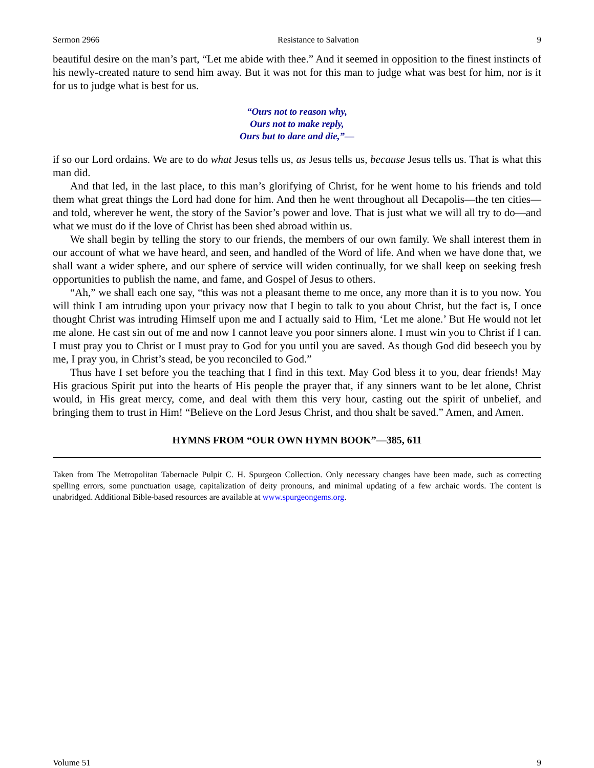Sermon 2966 Resistance to Salvation 9
beautiful desire on the man’s part, “Let me abide with thee.” And it seemed in opposition to the finest instincts of his newly-created nature to send him away. But it was not for this man to judge what was best for him, nor is it for us to judge what is best for us.
“Ours not to reason why,
Ours not to make reply,
Ours but to dare and die,”—
if so our Lord ordains. We are to do what Jesus tells us, as Jesus tells us, because Jesus tells us. That is what this man did.
And that led, in the last place, to this man’s glorifying of Christ, for he went home to his friends and told them what great things the Lord had done for him. And then he went throughout all Decapolis—the ten cities—and told, wherever he went, the story of the Savior’s power and love. That is just what we will all try to do—and what we must do if the love of Christ has been shed abroad within us.
We shall begin by telling the story to our friends, the members of our own family. We shall interest them in our account of what we have heard, and seen, and handled of the Word of life. And when we have done that, we shall want a wider sphere, and our sphere of service will widen continually, for we shall keep on seeking fresh opportunities to publish the name, and fame, and Gospel of Jesus to others.
“Ah,” we shall each one say, “this was not a pleasant theme to me once, any more than it is to you now. You will think I am intruding upon your privacy now that I begin to talk to you about Christ, but the fact is, I once thought Christ was intruding Himself upon me and I actually said to Him, ‘Let me alone.’ But He would not let me alone. He cast sin out of me and now I cannot leave you poor sinners alone. I must win you to Christ if I can. I must pray you to Christ or I must pray to God for you until you are saved. As though God did beseech you by me, I pray you, in Christ’s stead, be you reconciled to God.”
Thus have I set before you the teaching that I find in this text. May God bless it to you, dear friends! May His gracious Spirit put into the hearts of His people the prayer that, if any sinners want to be let alone, Christ would, in His great mercy, come, and deal with them this very hour, casting out the spirit of unbelief, and bringing them to trust in Him! “Believe on the Lord Jesus Christ, and thou shalt be saved.” Amen, and Amen.
HYMNS FROM “OUR OWN HYMN BOOK”—385, 611
Taken from The Metropolitan Tabernacle Pulpit C. H. Spurgeon Collection. Only necessary changes have been made, such as correcting spelling errors, some punctuation usage, capitalization of deity pronouns, and minimal updating of a few archaic words. The content is unabridged. Additional Bible-based resources are available at www.spurgeongems.org.
Volume 51 9